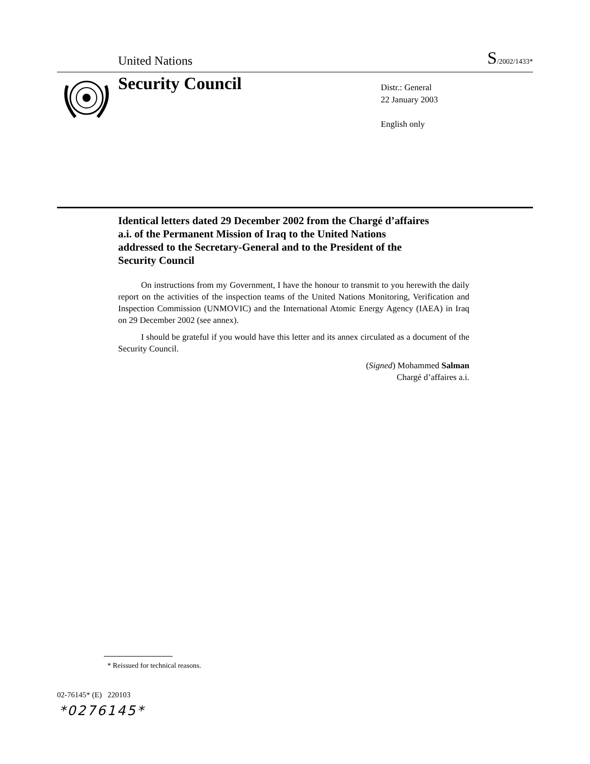United Nations S/2002/1433*
Security Council
Distr.: General
22 January 2003
English only
Identical letters dated 29 December 2002 from the Chargé d’affaires a.i. of the Permanent Mission of Iraq to the United Nations addressed to the Secretary-General and to the President of the Security Council
On instructions from my Government, I have the honour to transmit to you herewith the daily report on the activities of the inspection teams of the United Nations Monitoring, Verification and Inspection Commission (UNMOVIC) and the International Atomic Energy Agency (IAEA) in Iraq on 29 December 2002 (see annex).
I should be grateful if you would have this letter and its annex circulated as a document of the Security Council.
(Signed) Mohammed Salman
Chargé d’affaires a.i.
* Reissued for technical reasons.
02-76145* (E) 220103
*0276145*